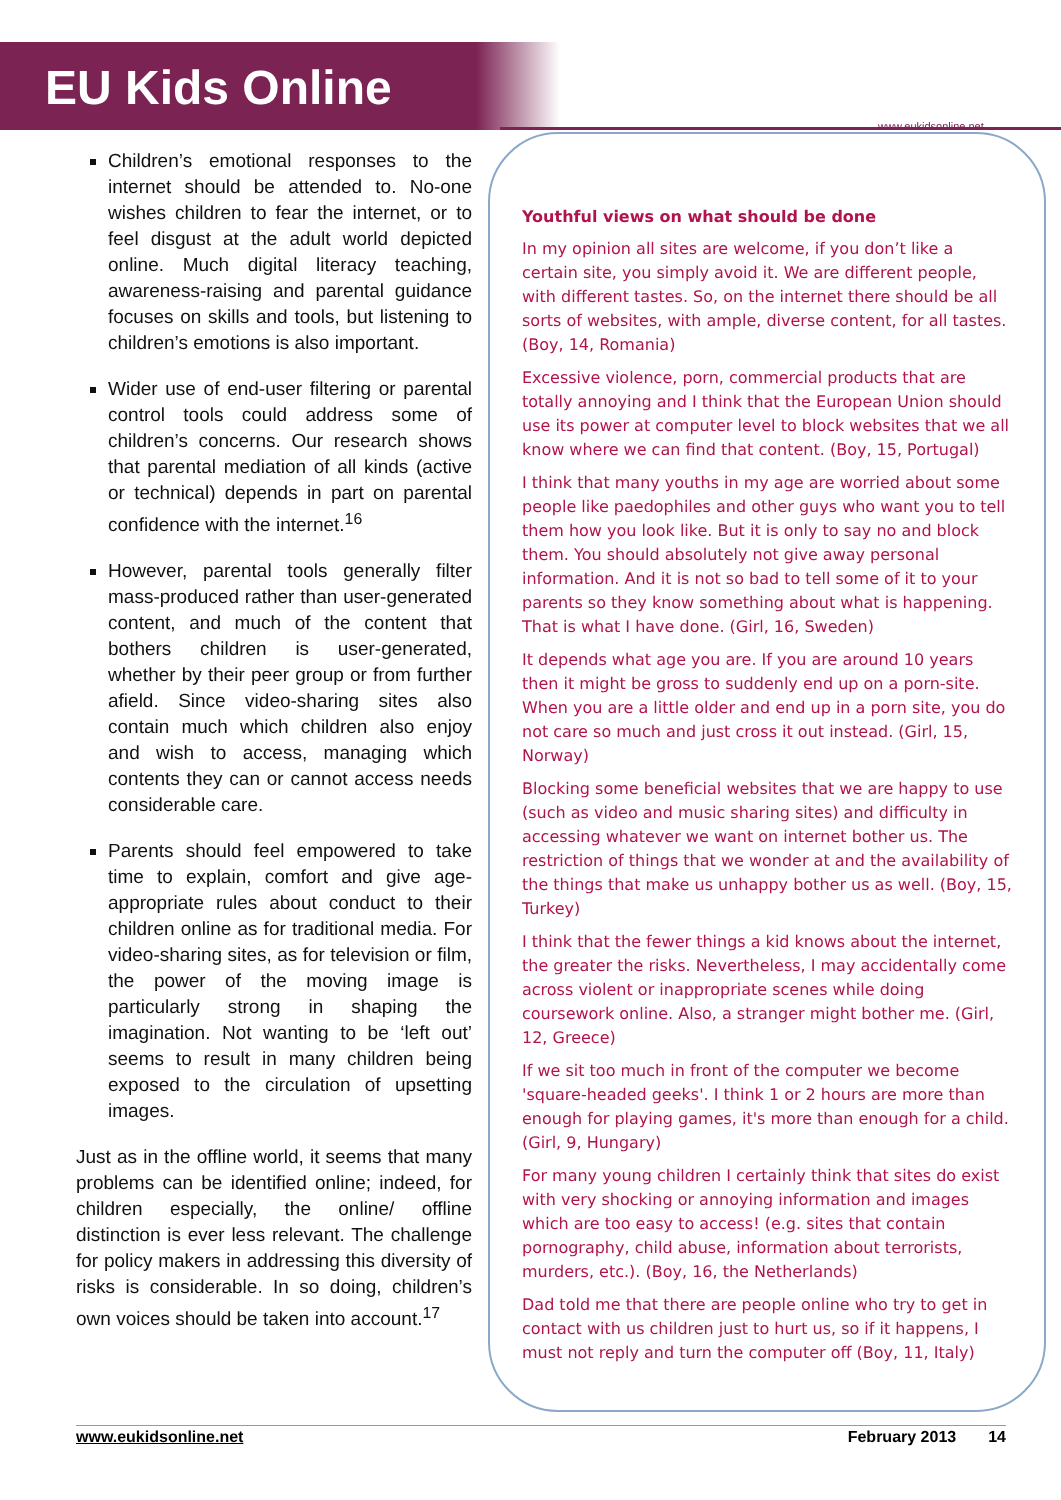EU Kids Online
www.eukidsonline.net
Children’s emotional responses to the internet should be attended to. No-one wishes children to fear the internet, or to feel disgust at the adult world depicted online. Much digital literacy teaching, awareness-raising and parental guidance focuses on skills and tools, but listening to children’s emotions is also important.
Wider use of end-user filtering or parental control tools could address some of children’s concerns. Our research shows that parental mediation of all kinds (active or technical) depends in part on parental confidence with the internet.<sup>16</sup>
However, parental tools generally filter mass-produced rather than user-generated content, and much of the content that bothers children is user-generated, whether by their peer group or from further afield. Since video-sharing sites also contain much which children also enjoy and wish to access, managing which contents they can or cannot access needs considerable care.
Parents should feel empowered to take time to explain, comfort and give age-appropriate rules about conduct to their children online as for traditional media. For video-sharing sites, as for television or film, the power of the moving image is particularly strong in shaping the imagination. Not wanting to be ‘left out’ seems to result in many children being exposed to the circulation of upsetting images.
Just as in the offline world, it seems that many problems can be identified online; indeed, for children especially, the online/ offline distinction is ever less relevant. The challenge for policy makers in addressing this diversity of risks is considerable. In so doing, children’s own voices should be taken into account.<sup>17</sup>
Youthful views on what should be done
In my opinion all sites are welcome, if you don’t like a certain site, you simply avoid it. We are different people, with different tastes. So, on the internet there should be all sorts of websites, with ample, diverse content, for all tastes. (Boy, 14, Romania)
Excessive violence, porn, commercial products that are totally annoying and I think that the European Union should use its power at computer level to block websites that we all know where we can find that content. (Boy, 15, Portugal)
I think that many youths in my age are worried about some people like paedophiles and other guys who want you to tell them how you look like. But it is only to say no and block them. You should absolutely not give away personal information. And it is not so bad to tell some of it to your parents so they know something about what is happening. That is what I have done. (Girl, 16, Sweden)
It depends what age you are. If you are around 10 years then it might be gross to suddenly end up on a porn-site. When you are a little older and end up in a porn site, you do not care so much and just cross it out instead. (Girl, 15, Norway)
Blocking some beneficial websites that we are happy to use (such as video and music sharing sites) and difficulty in accessing whatever we want on internet bother us. The restriction of things that we wonder at and the availability of the things that make us unhappy bother us as well. (Boy, 15, Turkey)
I think that the fewer things a kid knows about the internet, the greater the risks. Nevertheless, I may accidentally come across violent or inappropriate scenes while doing coursework online. Also, a stranger might bother me. (Girl, 12, Greece)
If we sit too much in front of the computer we become 'square-headed geeks'. I think 1 or 2 hours are more than enough for playing games, it's more than enough for a child. (Girl, 9, Hungary)
For many young children I certainly think that sites do exist with very shocking or annoying information and images which are too easy to access! (e.g. sites that contain pornography, child abuse, information about terrorists, murders, etc.). (Boy, 16, the Netherlands)
Dad told me that there are people online who try to get in contact with us children just to hurt us, so if it happens, I must not reply and turn the computer off (Boy, 11, Italy)
www.eukidsonline.net February 2013 14